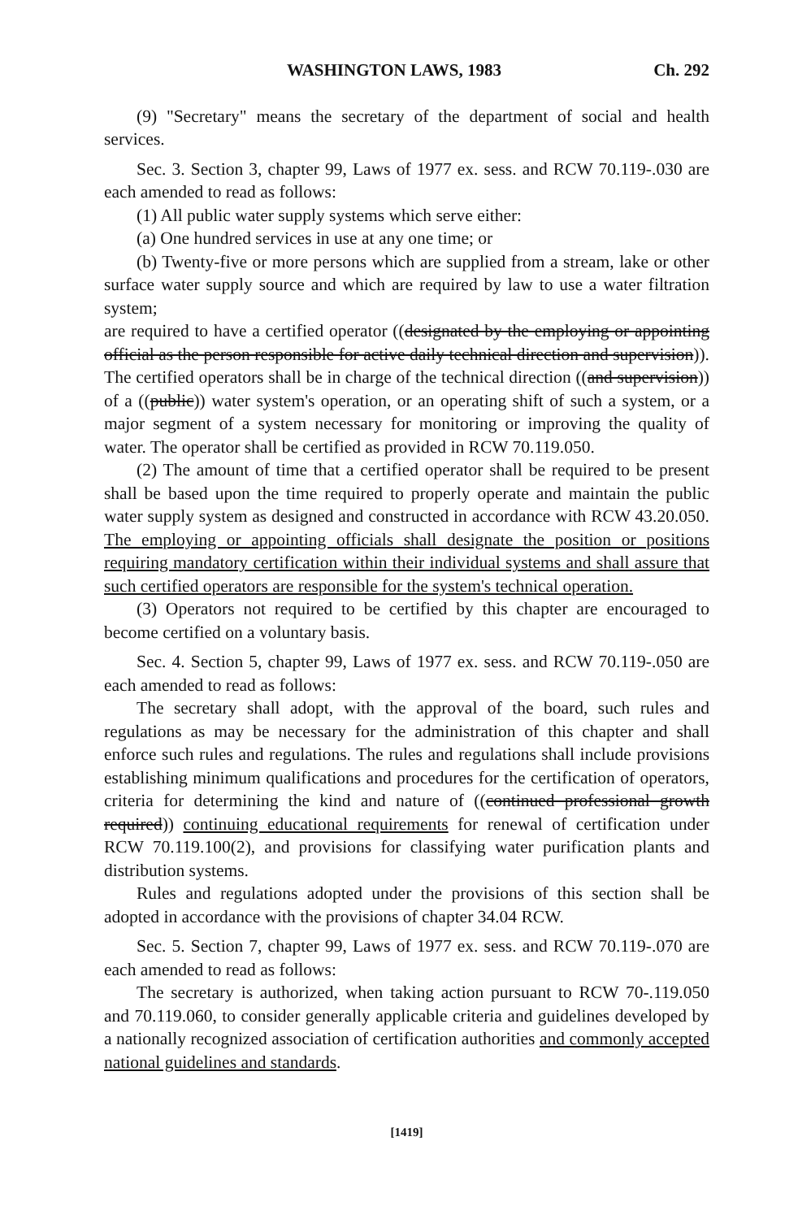WASHINGTON LAWS, 1983 Ch. 292
(9) "Secretary" means the secretary of the department of social and health services.
Sec. 3. Section 3, chapter 99, Laws of 1977 ex. sess. and RCW 70.119-.030 are each amended to read as follows:
(1) All public water supply systems which serve either:
(a) One hundred services in use at any one time; or
(b) Twenty-five or more persons which are supplied from a stream, lake or other surface water supply source and which are required by law to use a water filtration system;
are required to have a certified operator ((designated by the employing or appointing official as the person responsible for active daily technical direction and supervision)). The certified operators shall be in charge of the technical direction ((and supervision)) of a ((public)) water system's operation, or an operating shift of such a system, or a major segment of a system necessary for monitoring or improving the quality of water. The operator shall be certified as provided in RCW 70.119.050.
(2) The amount of time that a certified operator shall be required to be present shall be based upon the time required to properly operate and maintain the public water supply system as designed and constructed in accordance with RCW 43.20.050. The employing or appointing officials shall designate the position or positions requiring mandatory certification within their individual systems and shall assure that such certified operators are responsible for the system's technical operation.
(3) Operators not required to be certified by this chapter are encouraged to become certified on a voluntary basis.
Sec. 4. Section 5, chapter 99, Laws of 1977 ex. sess. and RCW 70.119-.050 are each amended to read as follows:
The secretary shall adopt, with the approval of the board, such rules and regulations as may be necessary for the administration of this chapter and shall enforce such rules and regulations. The rules and regulations shall include provisions establishing minimum qualifications and procedures for the certification of operators, criteria for determining the kind and nature of ((continued professional growth required)) continuing educational requirements for renewal of certification under RCW 70.119.100(2), and provisions for classifying water purification plants and distribution systems.
Rules and regulations adopted under the provisions of this section shall be adopted in accordance with the provisions of chapter 34.04 RCW.
Sec. 5. Section 7, chapter 99, Laws of 1977 ex. sess. and RCW 70.119-.070 are each amended to read as follows:
The secretary is authorized, when taking action pursuant to RCW 70-.119.050 and 70.119.060, to consider generally applicable criteria and guidelines developed by a nationally recognized association of certification authorities and commonly accepted national guidelines and standards.
[1419]